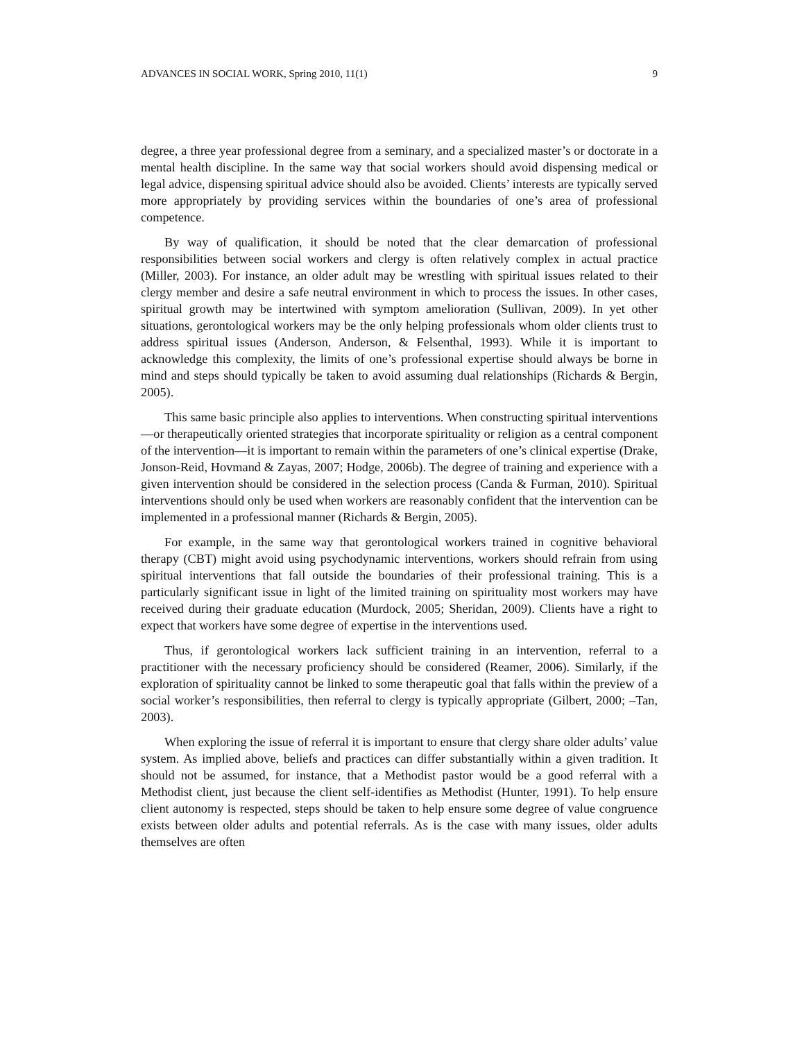ADVANCES IN SOCIAL WORK, Spring 2010, 11(1) 9
degree, a three year professional degree from a seminary, and a specialized master’s or doctorate in a mental health discipline. In the same way that social workers should avoid dispensing medical or legal advice, dispensing spiritual advice should also be avoided. Clients’ interests are typically served more appropriately by providing services within the boundaries of one’s area of professional competence.
By way of qualification, it should be noted that the clear demarcation of professional responsibilities between social workers and clergy is often relatively complex in actual practice (Miller, 2003). For instance, an older adult may be wrestling with spiritual issues related to their clergy member and desire a safe neutral environment in which to process the issues. In other cases, spiritual growth may be intertwined with symptom amelioration (Sullivan, 2009). In yet other situations, gerontological workers may be the only helping professionals whom older clients trust to address spiritual issues (Anderson, Anderson, & Felsenthal, 1993). While it is important to acknowledge this complexity, the limits of one’s professional expertise should always be borne in mind and steps should typically be taken to avoid assuming dual relationships (Richards & Bergin, 2005).
This same basic principle also applies to interventions. When constructing spiritual interventions—or therapeutically oriented strategies that incorporate spirituality or religion as a central component of the intervention—it is important to remain within the parameters of one’s clinical expertise (Drake, Jonson-Reid, Hovmand & Zayas, 2007; Hodge, 2006b). The degree of training and experience with a given intervention should be considered in the selection process (Canda & Furman, 2010). Spiritual interventions should only be used when workers are reasonably confident that the intervention can be implemented in a professional manner (Richards & Bergin, 2005).
For example, in the same way that gerontological workers trained in cognitive behavioral therapy (CBT) might avoid using psychodynamic interventions, workers should refrain from using spiritual interventions that fall outside the boundaries of their professional training. This is a particularly significant issue in light of the limited training on spirituality most workers may have received during their graduate education (Murdock, 2005; Sheridan, 2009). Clients have a right to expect that workers have some degree of expertise in the interventions used.
Thus, if gerontological workers lack sufficient training in an intervention, referral to a practitioner with the necessary proficiency should be considered (Reamer, 2006). Similarly, if the exploration of spirituality cannot be linked to some therapeutic goal that falls within the preview of a social worker’s responsibilities, then referral to clergy is typically appropriate (Gilbert, 2000; –Tan, 2003).
When exploring the issue of referral it is important to ensure that clergy share older adults’ value system. As implied above, beliefs and practices can differ substantially within a given tradition. It should not be assumed, for instance, that a Methodist pastor would be a good referral with a Methodist client, just because the client self-identifies as Methodist (Hunter, 1991). To help ensure client autonomy is respected, steps should be taken to help ensure some degree of value congruence exists between older adults and potential referrals. As is the case with many issues, older adults themselves are often